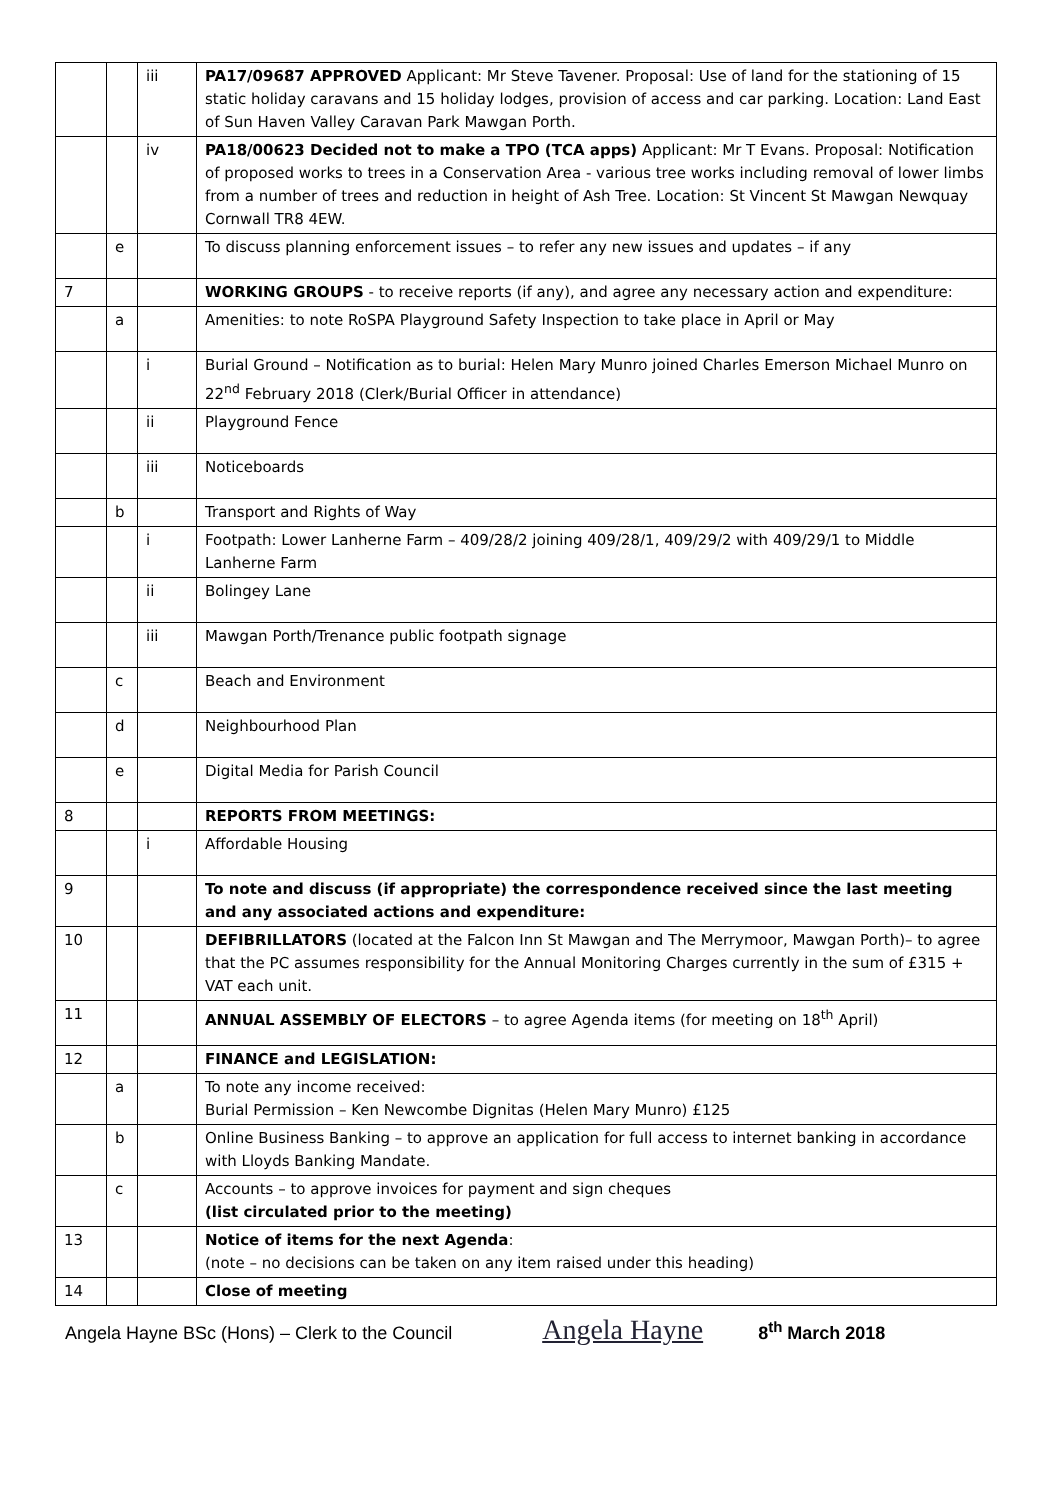| | | iii | PA17/09687 APPROVED Applicant: Mr Steve Tavener. Proposal: Use of land for the stationing of 15 static holiday caravans and 15 holiday lodges, provision of access and car parking. Location: Land East of Sun Haven Valley Caravan Park Mawgan Porth. |
| | | iv | PA18/00623 Decided not to make a TPO (TCA apps) Applicant: Mr T Evans. Proposal: Notification of proposed works to trees in a Conservation Area - various tree works including removal of lower limbs from a number of trees and reduction in height of Ash Tree. Location: St Vincent St Mawgan Newquay Cornwall TR8 4EW. |
| | e | | To discuss planning enforcement issues – to refer any new issues and updates – if any |
| 7 | | | WORKING GROUPS - to receive reports (if any), and agree any necessary action and expenditure: |
| | a | | Amenities: to note RoSPA Playground Safety Inspection to take place in April or May |
| | | i | Burial Ground – Notification as to burial: Helen Mary Munro joined Charles Emerson Michael Munro on 22<sup>nd</sup> February 2018 (Clerk/Burial Officer in attendance) |
| | | ii | Playground Fence |
| | | iii | Noticeboards |
| | b | | Transport and Rights of Way |
| | | i | Footpath: Lower Lanherne Farm – 409/28/2 joining 409/28/1, 409/29/2 with 409/29/1 to Middle Lanherne Farm |
| | | ii | Bolingey Lane |
| | | iii | Mawgan Porth/Trenance public footpath signage |
| | c | | Beach and Environment |
| | d | | Neighbourhood Plan |
| | e | | Digital Media for Parish Council |
| 8 | | | REPORTS FROM MEETINGS: |
| | | i | Affordable Housing |
| 9 | | | To note and discuss (if appropriate) the correspondence received since the last meeting and any associated actions and expenditure: |
| 10 | | | DEFIBRILLATORS (located at the Falcon Inn St Mawgan and The Merrymoor, Mawgan Porth)– to agree that the PC assumes responsibility for the Annual Monitoring Charges currently in the sum of £315 + VAT each unit. |
| 11 | | | ANNUAL ASSEMBLY OF ELECTORS – to agree Agenda items (for meeting on 18<sup>th</sup> April) |
| 12 | | | FINANCE and LEGISLATION: |
| | a | | To note any income received: Burial Permission – Ken Newcombe Dignitas (Helen Mary Munro) £125 |
| | b | | Online Business Banking – to approve an application for full access to internet banking in accordance with Lloyds Banking Mandate. |
| | c | | Accounts – to approve invoices for payment and sign cheques (list circulated prior to the meeting) |
| 13 | | | Notice of items for the next Agenda : (note – no decisions can be taken on any item raised under this heading) |
| 14 | | | Close of meeting |
Angela Hayne BSc (Hons) – Clerk to the Council Angela Hayne 8<sup>th</sup> March 2018